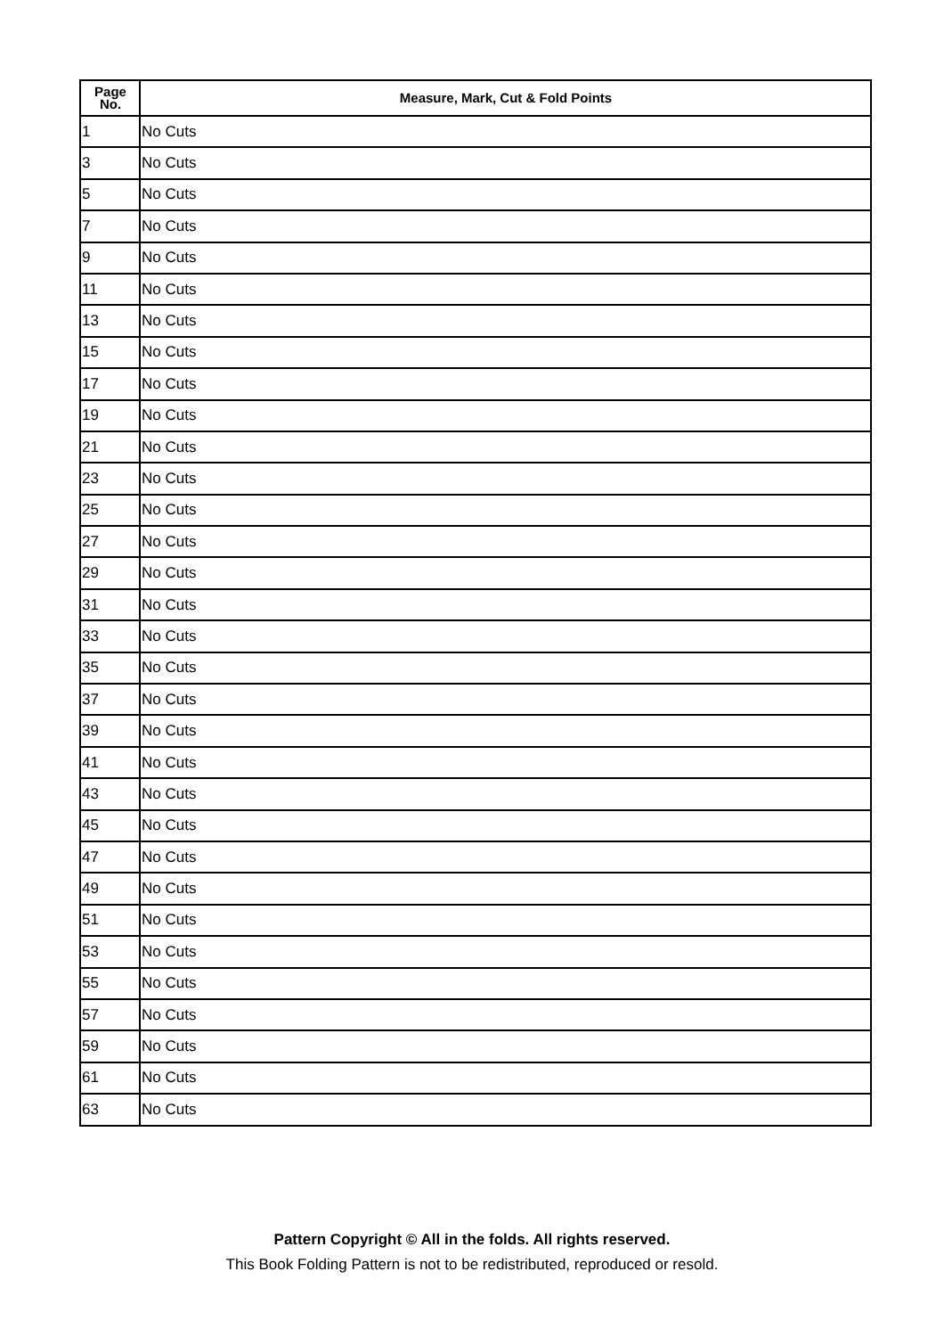| Page No. | Measure, Mark, Cut & Fold Points |
| --- | --- |
| 1 | No Cuts |
| 3 | No Cuts |
| 5 | No Cuts |
| 7 | No Cuts |
| 9 | No Cuts |
| 11 | No Cuts |
| 13 | No Cuts |
| 15 | No Cuts |
| 17 | No Cuts |
| 19 | No Cuts |
| 21 | No Cuts |
| 23 | No Cuts |
| 25 | No Cuts |
| 27 | No Cuts |
| 29 | No Cuts |
| 31 | No Cuts |
| 33 | No Cuts |
| 35 | No Cuts |
| 37 | No Cuts |
| 39 | No Cuts |
| 41 | No Cuts |
| 43 | No Cuts |
| 45 | No Cuts |
| 47 | No Cuts |
| 49 | No Cuts |
| 51 | No Cuts |
| 53 | No Cuts |
| 55 | No Cuts |
| 57 | No Cuts |
| 59 | No Cuts |
| 61 | No Cuts |
| 63 | No Cuts |
Pattern Copyright © All in the folds. All rights reserved.
This Book Folding Pattern is not to be redistributed, reproduced or resold.